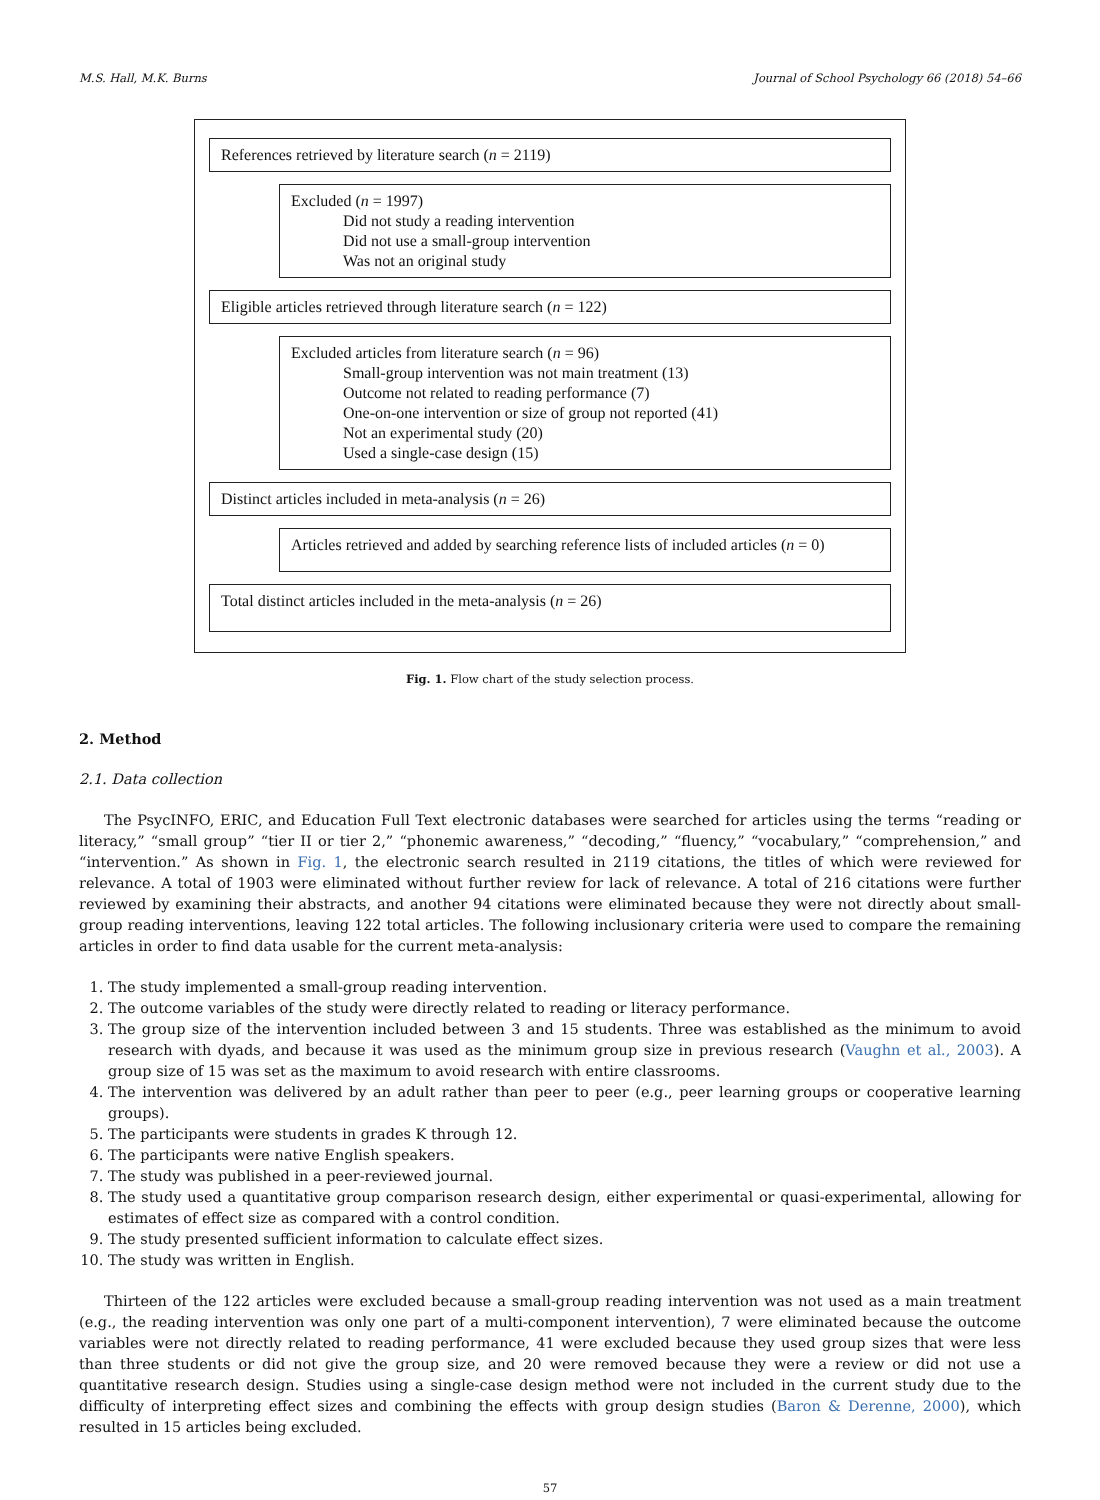M.S. Hall, M.K. Burns Journal of School Psychology 66 (2018) 54–66
References retrieved by literature search (n = 2119)
Excluded (n = 1997)
Did not study a reading intervention
Did not use a small-group intervention
Was not an original study
Eligible articles retrieved through literature search (n = 122)
Excluded articles from literature search (n = 96)
Small-group intervention was not main treatment (13)
Outcome not related to reading performance (7)
One-on-one intervention or size of group not reported (41)
Not an experimental study (20)
Used a single-case design (15)
Distinct articles included in meta-analysis (n = 26)
Articles retrieved and added by searching reference lists of included articles (n = 0)
Total distinct articles included in the meta-analysis (n = 26)
Fig. 1. Flow chart of the study selection process.
2. Method
2.1. Data collection
The PsycINFO, ERIC, and Education Full Text electronic databases were searched for articles using the terms “reading or literacy,” “small group” “tier II or tier 2,” “phonemic awareness,” “decoding,” “fluency,” “vocabulary,” “comprehension,” and “intervention.” As shown in Fig. 1, the electronic search resulted in 2119 citations, the titles of which were reviewed for relevance. A total of 1903 were eliminated without further review for lack of relevance. A total of 216 citations were further reviewed by examining their abstracts, and another 94 citations were eliminated because they were not directly about small-group reading interventions, leaving 122 total articles. The following inclusionary criteria were used to compare the remaining articles in order to find data usable for the current meta-analysis:
1. The study implemented a small-group reading intervention.
2. The outcome variables of the study were directly related to reading or literacy performance.
3. The group size of the intervention included between 3 and 15 students. Three was established as the minimum to avoid research with dyads, and because it was used as the minimum group size in previous research (Vaughn et al., 2003). A group size of 15 was set as the maximum to avoid research with entire classrooms.
4. The intervention was delivered by an adult rather than peer to peer (e.g., peer learning groups or cooperative learning groups).
5. The participants were students in grades K through 12.
6. The participants were native English speakers.
7. The study was published in a peer-reviewed journal.
8. The study used a quantitative group comparison research design, either experimental or quasi-experimental, allowing for estimates of effect size as compared with a control condition.
9. The study presented sufficient information to calculate effect sizes.
10. The study was written in English.
Thirteen of the 122 articles were excluded because a small-group reading intervention was not used as a main treatment (e.g., the reading intervention was only one part of a multi-component intervention), 7 were eliminated because the outcome variables were not directly related to reading performance, 41 were excluded because they used group sizes that were less than three students or did not give the group size, and 20 were removed because they were a review or did not use a quantitative research design. Studies using a single-case design method were not included in the current study due to the difficulty of interpreting effect sizes and combining the effects with group design studies (Baron & Derenne, 2000), which resulted in 15 articles being excluded.
57